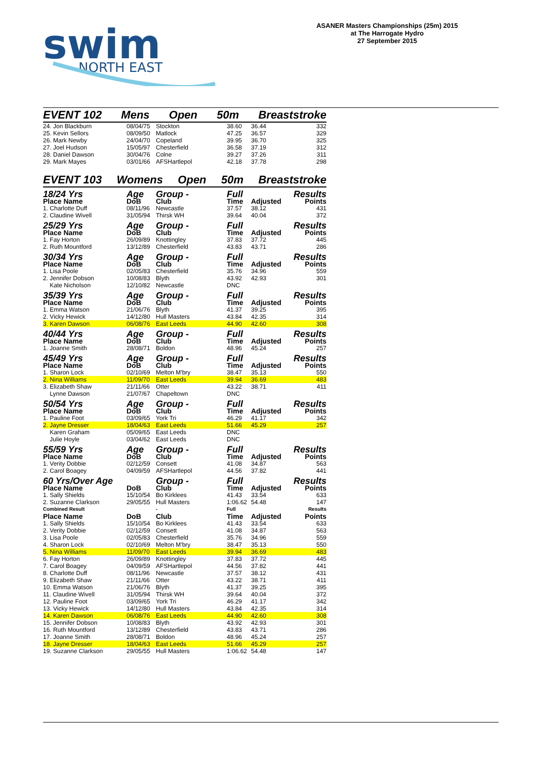swim
NORTH EAST
ASANER Masters Championships (25m) 2015
at The Harrogate Hydro
27 September 2015
EVENT 102 Mens Open 50m Breaststroke
| 24. Jon Blackburn | 08/04/75 | Stockton | 38.60 | 36.44 | 332 |
| 25. Kevin Sellors | 08/09/50 | Matlock | 47.25 | 36.57 | 329 |
| 26. Mark Newby | 24/04/70 | Copeland | 39.95 | 36.70 | 325 |
| 27. Joel Hudson | 15/05/97 | Chesterfield | 36.58 | 37.19 | 312 |
| 28. Daniel Dawson | 30/04/76 | Colne | 39.27 | 37.26 | 311 |
| 29. Mark Mayes | 03/01/66 | AFSHartlepol | 42.18 | 37.78 | 298 |
EVENT 103 Womens Open 50m Breaststroke
| 18/24 Yrs | Age | Group - | Full | | Results |
| Place Name | DoB | Club | Time | Adjusted | Points |
| 1. Charlotte Duff | 08/11/96 | Newcastle | 37.57 | 38.12 | 431 |
| 2. Claudine Wivell | 31/05/94 | Thirsk WH | 39.64 | 40.04 | 372 |
| 25/29 Yrs | Age | Group - | Full | | Results |
| Place Name | DoB | Club | Time | Adjusted | Points |
| 1. Fay Horton | 26/09/89 | Knottingley | 37.83 | 37.72 | 445 |
| 2. Ruth Mountford | 13/12/89 | Chesterfield | 43.83 | 43.71 | 286 |
| 30/34 Yrs | Age | Group - | Full | | Results |
| Place Name | DoB | Club | Time | Adjusted | Points |
| 1. Lisa Poole | 02/05/83 | Chesterfield | 35.76 | 34.96 | 559 |
| 2. Jennifer Dobson | 10/08/83 | Blyth | 43.92 | 42.93 | 301 |
| Kate Nicholson | 12/10/82 | Newcastle | DNC | | |
| 35/39 Yrs | Age | Group - | Full | | Results |
| Place Name | DoB | Club | Time | Adjusted | Points |
| 1. Emma Watson | 21/06/76 | Blyth | 41.37 | 39.25 | 395 |
| 2. Vicky Hewick | 14/12/80 | Hull Masters | 43.84 | 42.35 | 314 |
| 3. Karen Dawson | 06/08/76 | East Leeds | 44.90 | 42.60 | 308 |
| 40/44 Yrs | Age | Group - | Full | | Results |
| Place Name | DoB | Club | Time | Adjusted | Points |
| 1. Joanne Smith | 28/08/71 | Boldon | 48.96 | 45.24 | 257 |
| 45/49 Yrs | Age | Group - | Full | | Results |
| Place Name | DoB | Club | Time | Adjusted | Points |
| 1. Sharon Lock | 02/10/69 | Melton M'bry | 38.47 | 35.13 | 550 |
| 2. Nina Williams | 11/09/70 | East Leeds | 39.94 | 36.69 | 483 |
| 3. Elizabeth Shaw | 21/11/66 | Otter | 43.22 | 38.71 | 411 |
| Lynne Dawson | 21/07/67 | Chapeltown | DNC | | |
| 50/54 Yrs | Age | Group - | Full | | Results |
| Place Name | DoB | Club | Time | Adjusted | Points |
| 1. Pauline Foot | 03/09/65 | York Tri | 46.29 | 41.17 | 342 |
| 2. Jayne Dresser | 18/04/63 | East Leeds | 51.66 | 45.29 | 257 |
| Karen Graham | 05/09/65 | East Leeds | DNC | | |
| Julie Hoyle | 03/04/62 | East Leeds | DNC | | |
| 55/59 Yrs | Age | Group - | Full | | Results |
| Place Name | DoB | Club | Time | Adjusted | Points |
| 1. Verity Dobbie | 02/12/59 | Consett | 41.08 | 34.87 | 563 |
| 2. Carol Boagey | 04/09/59 | AFSHartlepol | 44.56 | 37.82 | 441 |
| 60 Yrs/Over Age | | Group - | Full | | Results |
| Place Name | DoB | Club | Time | Adjusted | Points |
| 1. Sally Shields | 15/10/54 | Bo Kirklees | 41.43 | 33.54 | 633 |
| 2. Suzanne Clarkson | 29/05/55 | Hull Masters | 1:06.62 | 54.48 | 147 |
| Combined Result | | - | Full | | Results |
| Place Name | DoB | Club | Time | Adjusted | Points |
| 1. Sally Shields | 15/10/54 | Bo Kirklees | 41.43 | 33.54 | 633 |
| 2. Verity Dobbie | 02/12/59 | Consett | 41.08 | 34.87 | 563 |
| 3. Lisa Poole | 02/05/83 | Chesterfield | 35.76 | 34.96 | 559 |
| 4. Sharon Lock | 02/10/69 | Melton M'bry | 38.47 | 35.13 | 550 |
| 5. Nina Williams | 11/09/70 | East Leeds | 39.94 | 36.69 | 483 |
| 6. Fay Horton | 26/09/89 | Knottingley | 37.83 | 37.72 | 445 |
| 7. Carol Boagey | 04/09/59 | AFSHartlepol | 44.56 | 37.82 | 441 |
| 8. Charlotte Duff | 08/11/96 | Newcastle | 37.57 | 38.12 | 431 |
| 9. Elizabeth Shaw | 21/11/66 | Otter | 43.22 | 38.71 | 411 |
| 10. Emma Watson | 21/06/76 | Blyth | 41.37 | 39.25 | 395 |
| 11. Claudine Wivell | 31/05/94 | Thirsk WH | 39.64 | 40.04 | 372 |
| 12. Pauline Foot | 03/09/65 | York Tri | 46.29 | 41.17 | 342 |
| 13. Vicky Hewick | 14/12/80 | Hull Masters | 43.84 | 42.35 | 314 |
| 14. Karen Dawson | 06/08/76 | East Leeds | 44.90 | 42.60 | 308 |
| 15. Jennifer Dobson | 10/08/83 | Blyth | 43.92 | 42.93 | 301 |
| 16. Ruth Mountford | 13/12/89 | Chesterfield | 43.83 | 43.71 | 286 |
| 17. Joanne Smith | 28/08/71 | Boldon | 48.96 | 45.24 | 257 |
| 18. Jayne Dresser | 18/04/63 | East Leeds | 51.66 | 45.29 | 257 |
| 19. Suzanne Clarkson | 29/05/55 | Hull Masters | 1:06.62 | 54.48 | 147 |